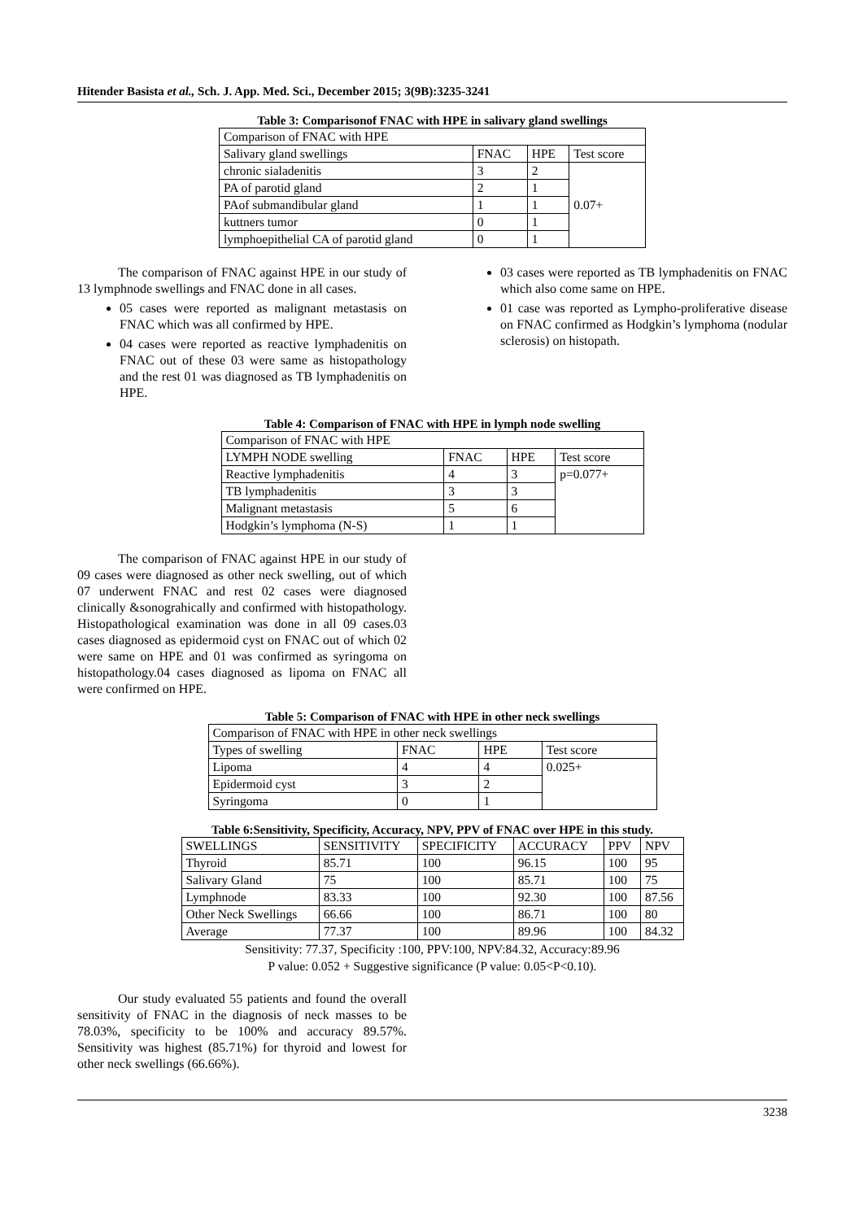Hitender Basista et al., Sch. J. App. Med. Sci., December 2015; 3(9B):3235-3241
Table 3: Comparisonof FNAC with HPE in salivary gland swellings
| Comparison of FNAC with HPE | | | |
| Salivary gland swellings | FNAC | HPE | Test score |
| chronic sialadenitis | 3 | 2 | 0.07+ |
| PA of parotid gland | 2 | 1 | |
| PAof submandibular gland | 1 | 1 | |
| kuttners tumor | 0 | 1 | |
| lymphoepithelial CA of parotid gland | 0 | 1 | |
The comparison of FNAC against HPE in our study of 13 lymphnode swellings and FNAC done in all cases.
05 cases were reported as malignant metastasis on FNAC which was all confirmed by HPE.
04 cases were reported as reactive lymphadenitis on FNAC out of these 03 were same as histopathology and the rest 01 was diagnosed as TB lymphadenitis on HPE.
03 cases were reported as TB lymphadenitis on FNAC which also come same on HPE.
01 case was reported as Lympho-proliferative disease on FNAC confirmed as Hodgkin’s lymphoma (nodular sclerosis) on histopath.
Table 4: Comparison of FNAC with HPE in lymph node swelling
| Comparison of FNAC with HPE | | | |
| LYMPH NODE swelling | FNAC | HPE | Test score |
| Reactive lymphadenitis | 4 | 3 | p=0.077+ |
| TB lymphadenitis | 3 | 3 | |
| Malignant metastasis | 5 | 6 | |
| Hodgkin’s lymphoma (N-S) | 1 | 1 | |
The comparison of FNAC against HPE in our study of 09 cases were diagnosed as other neck swelling, out of which 07 underwent FNAC and rest 02 cases were diagnosed clinically &sonograhically and confirmed with histopathology. Histopathological examination was done in all 09 cases.03 cases diagnosed as epidermoid cyst on FNAC out of which 02 were same on HPE and 01 was confirmed as syringoma on histopathology.04 cases diagnosed as lipoma on FNAC all were confirmed on HPE.
Table 5: Comparison of FNAC with HPE in other neck swellings
| Comparison of FNAC with HPE in other neck swellings | | | |
| Types of swelling | FNAC | HPE | Test score |
| Lipoma | 4 | 4 | 0.025+ |
| Epidermoid cyst | 3 | 2 | |
| Syringoma | 0 | 1 | |
Table 6:Sensitivity, Specificity, Accuracy, NPV, PPV of FNAC over HPE in this study.
| SWELLINGS | SENSITIVITY | SPECIFICITY | ACCURACY | PPV | NPV |
| --- | --- | --- | --- | --- | --- |
| Thyroid | 85.71 | 100 | 96.15 | 100 | 95 |
| Salivary Gland | 75 | 100 | 85.71 | 100 | 75 |
| Lymphnode | 83.33 | 100 | 92.30 | 100 | 87.56 |
| Other Neck Swellings | 66.66 | 100 | 86.71 | 100 | 80 |
| Average | 77.37 | 100 | 89.96 | 100 | 84.32 |
Sensitivity: 77.37, Specificity :100, PPV:100, NPV:84.32, Accuracy:89.96
P value: 0.052 + Suggestive significance (P value: 0.05<P<0.10).
Our study evaluated 55 patients and found the overall sensitivity of FNAC in the diagnosis of neck masses to be 78.03%, specificity to be 100% and accuracy 89.57%. Sensitivity was highest (85.71%) for thyroid and lowest for other neck swellings (66.66%).
3238